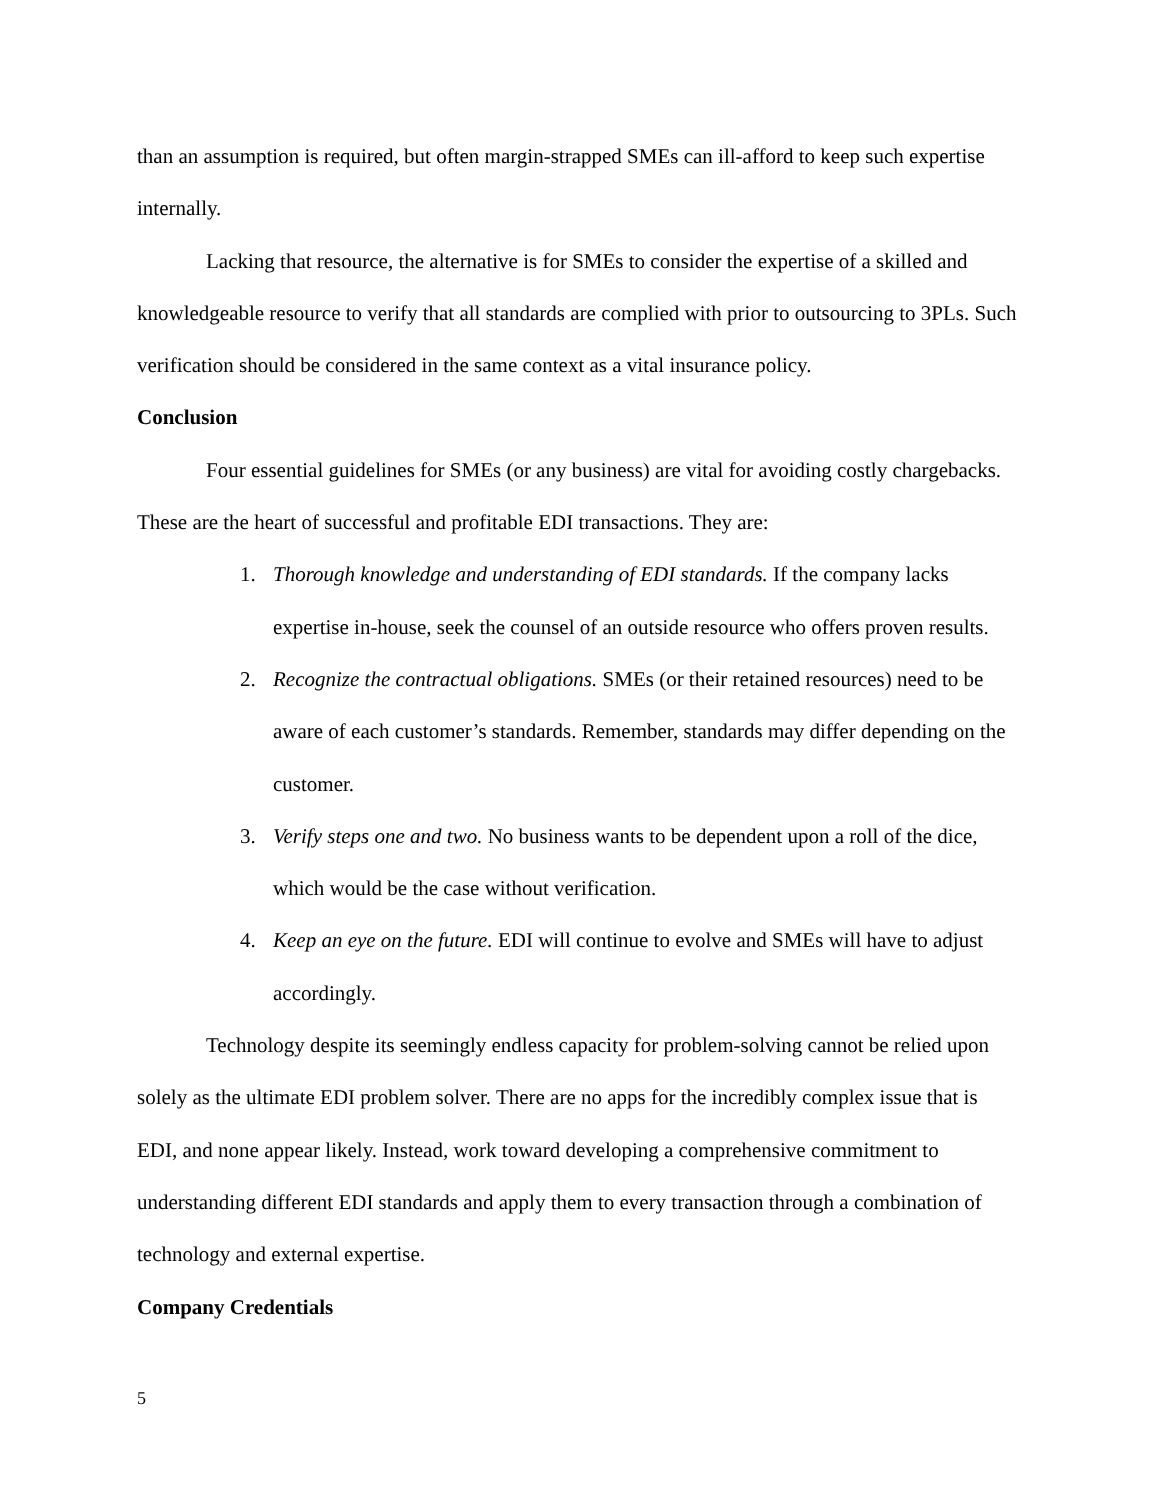than an assumption is required, but often margin-strapped SMEs can ill-afford to keep such expertise internally.
Lacking that resource, the alternative is for SMEs to consider the expertise of a skilled and knowledgeable resource to verify that all standards are complied with prior to outsourcing to 3PLs. Such verification should be considered in the same context as a vital insurance policy.
Conclusion
Four essential guidelines for SMEs (or any business) are vital for avoiding costly chargebacks. These are the heart of successful and profitable EDI transactions. They are:
1. Thorough knowledge and understanding of EDI standards. If the company lacks expertise in-house, seek the counsel of an outside resource who offers proven results.
2. Recognize the contractual obligations. SMEs (or their retained resources) need to be aware of each customer’s standards. Remember, standards may differ depending on the customer.
3. Verify steps one and two. No business wants to be dependent upon a roll of the dice, which would be the case without verification.
4. Keep an eye on the future. EDI will continue to evolve and SMEs will have to adjust accordingly.
Technology despite its seemingly endless capacity for problem-solving cannot be relied upon solely as the ultimate EDI problem solver. There are no apps for the incredibly complex issue that is EDI, and none appear likely. Instead, work toward developing a comprehensive commitment to understanding different EDI standards and apply them to every transaction through a combination of technology and external expertise.
Company Credentials
5